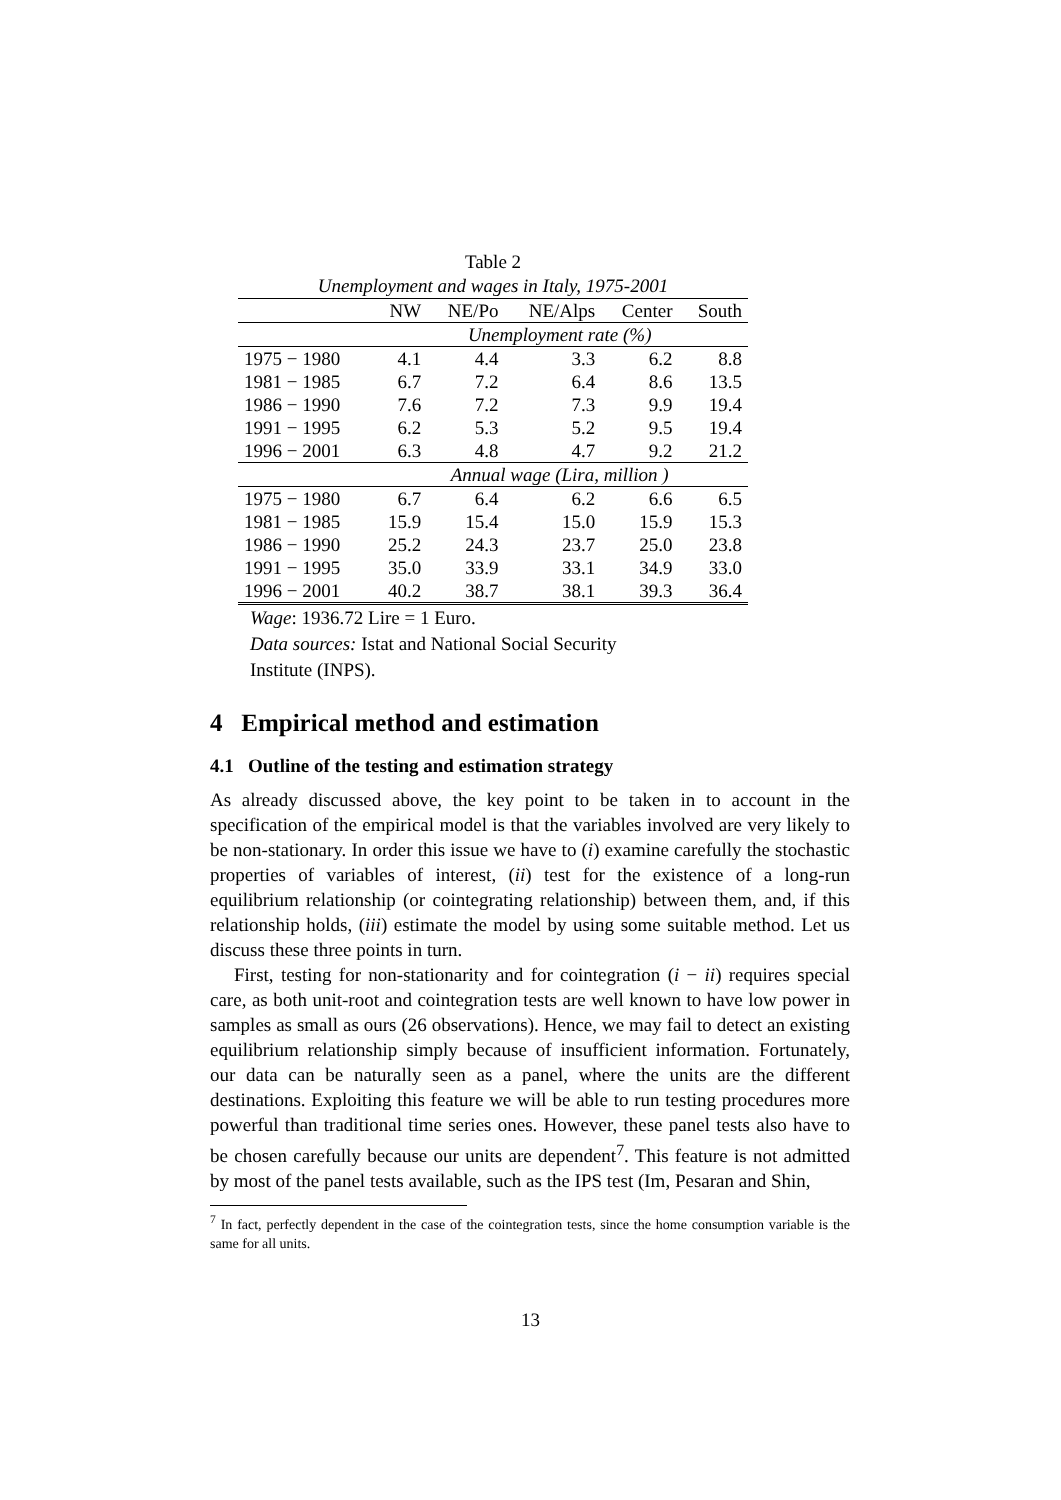Table 2
Unemployment and wages in Italy, 1975-2001
| | NW | NE/Po | NE/Alps | Center | South |
| --- | --- | --- | --- | --- | --- |
| | Unemployment rate (%) | | | | |
| 1975 − 1980 | 4.1 | 4.4 | 3.3 | 6.2 | 8.8 |
| 1981 − 1985 | 6.7 | 7.2 | 6.4 | 8.6 | 13.5 |
| 1986 − 1990 | 7.6 | 7.2 | 7.3 | 9.9 | 19.4 |
| 1991 − 1995 | 6.2 | 5.3 | 5.2 | 9.5 | 19.4 |
| 1996 − 2001 | 6.3 | 4.8 | 4.7 | 9.2 | 21.2 |
| | Annual wage (Lira, million ) | | | | |
| 1975 − 1980 | 6.7 | 6.4 | 6.2 | 6.6 | 6.5 |
| 1981 − 1985 | 15.9 | 15.4 | 15.0 | 15.9 | 15.3 |
| 1986 − 1990 | 25.2 | 24.3 | 23.7 | 25.0 | 23.8 |
| 1991 − 1995 | 35.0 | 33.9 | 33.1 | 34.9 | 33.0 |
| 1996 − 2001 | 40.2 | 38.7 | 38.1 | 39.3 | 36.4 |
Wage: 1936.72 Lire = 1 Euro.
Data sources: Istat and National Social Security
Institute (INPS).
4 Empirical method and estimation
4.1 Outline of the testing and estimation strategy
As already discussed above, the key point to be taken in to account in the specification of the empirical model is that the variables involved are very likely to be non-stationary. In order this issue we have to (i) examine carefully the stochastic properties of variables of interest, (ii) test for the existence of a long-run equilibrium relationship (or cointegrating relationship) between them, and, if this relationship holds, (iii) estimate the model by using some suitable method. Let us discuss these three points in turn.
First, testing for non-stationarity and for cointegration (i − ii) requires special care, as both unit-root and cointegration tests are well known to have low power in samples as small as ours (26 observations). Hence, we may fail to detect an existing equilibrium relationship simply because of insufficient information. Fortunately, our data can be naturally seen as a panel, where the units are the different destinations. Exploiting this feature we will be able to run testing procedures more powerful than traditional time series ones. However, these panel tests also have to be chosen carefully because our units are dependent<sup>7</sup>. This feature is not admitted by most of the panel tests available, such as the IPS test (Im, Pesaran and Shin,
<sup>7</sup> In fact, perfectly dependent in the case of the cointegration tests, since the home consumption variable is the same for all units.
13